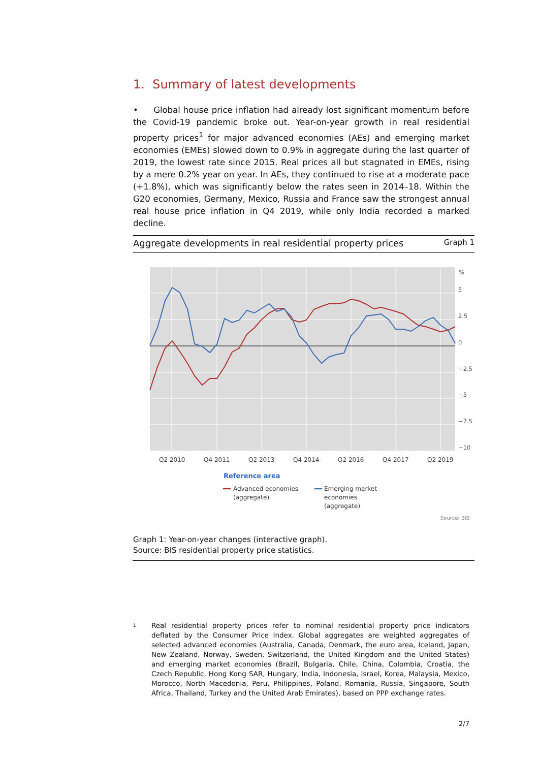1. Summary of latest developments
• Global house price inflation had already lost significant momentum before the Covid-19 pandemic broke out. Year-on-year growth in real residential property prices<sup>1</sup> for major advanced economies (AEs) and emerging market economies (EMEs) slowed down to 0.9% in aggregate during the last quarter of 2019, the lowest rate since 2015. Real prices all but stagnated in EMEs, rising by a mere 0.2% year on year. In AEs, they continued to rise at a moderate pace (+1.8%), which was significantly below the rates seen in 2014–18. Within the G20 economies, Germany, Mexico, Russia and France saw the strongest annual real house price inflation in Q4 2019, while only India recorded a marked decline.
Aggregate developments in real residential property prices Graph 1
%
5
2.5
0
−2.5
−5
−7.5
−10
Q2 2010
Q4 2011
Q2 2013
Q4 2014
Q2 2016
Q4 2017
Q2 2019
Reference area
Advanced economies
(aggregate)
Emerging market
economies
(aggregate)
Source: BIS
Graph 1: Year-on-year changes (interactive graph).
Source: BIS residential property price statistics.
1 Real residential property prices refer to nominal residential property price indicators deflated by the Consumer Price Index. Global aggregates are weighted aggregates of selected advanced economies (Australia, Canada, Denmark, the euro area, Iceland, Japan, New Zealand, Norway, Sweden, Switzerland, the United Kingdom and the United States) and emerging market economies (Brazil, Bulgaria, Chile, China, Colombia, Croatia, the Czech Republic, Hong Kong SAR, Hungary, India, Indonesia, Israel, Korea, Malaysia, Mexico, Morocco, North Macedonia, Peru, Philippines, Poland, Romania, Russia, Singapore, South Africa, Thailand, Turkey and the United Arab Emirates), based on PPP exchange rates.
2/7